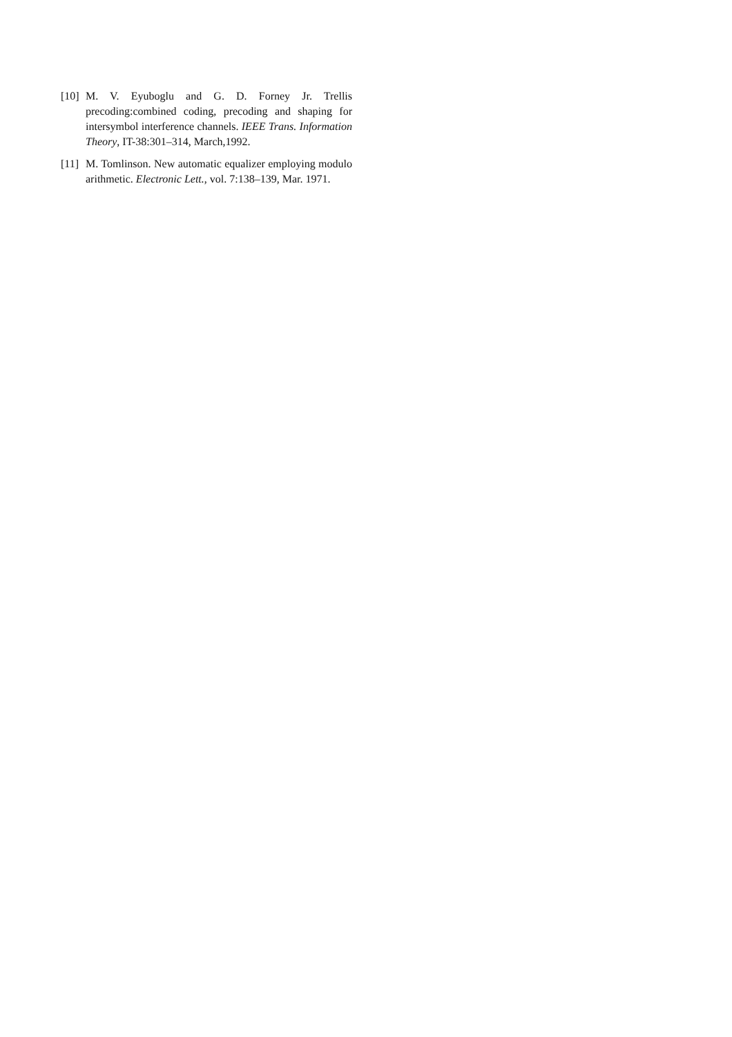[10] M. V. Eyuboglu and G. D. Forney Jr. Trellis precoding:combined coding, precoding and shaping for intersymbol interference channels. IEEE Trans. Information Theory, IT-38:301–314, March,1992.
[11] M. Tomlinson. New automatic equalizer employing modulo arithmetic. Electronic Lett., vol. 7:138–139, Mar. 1971.